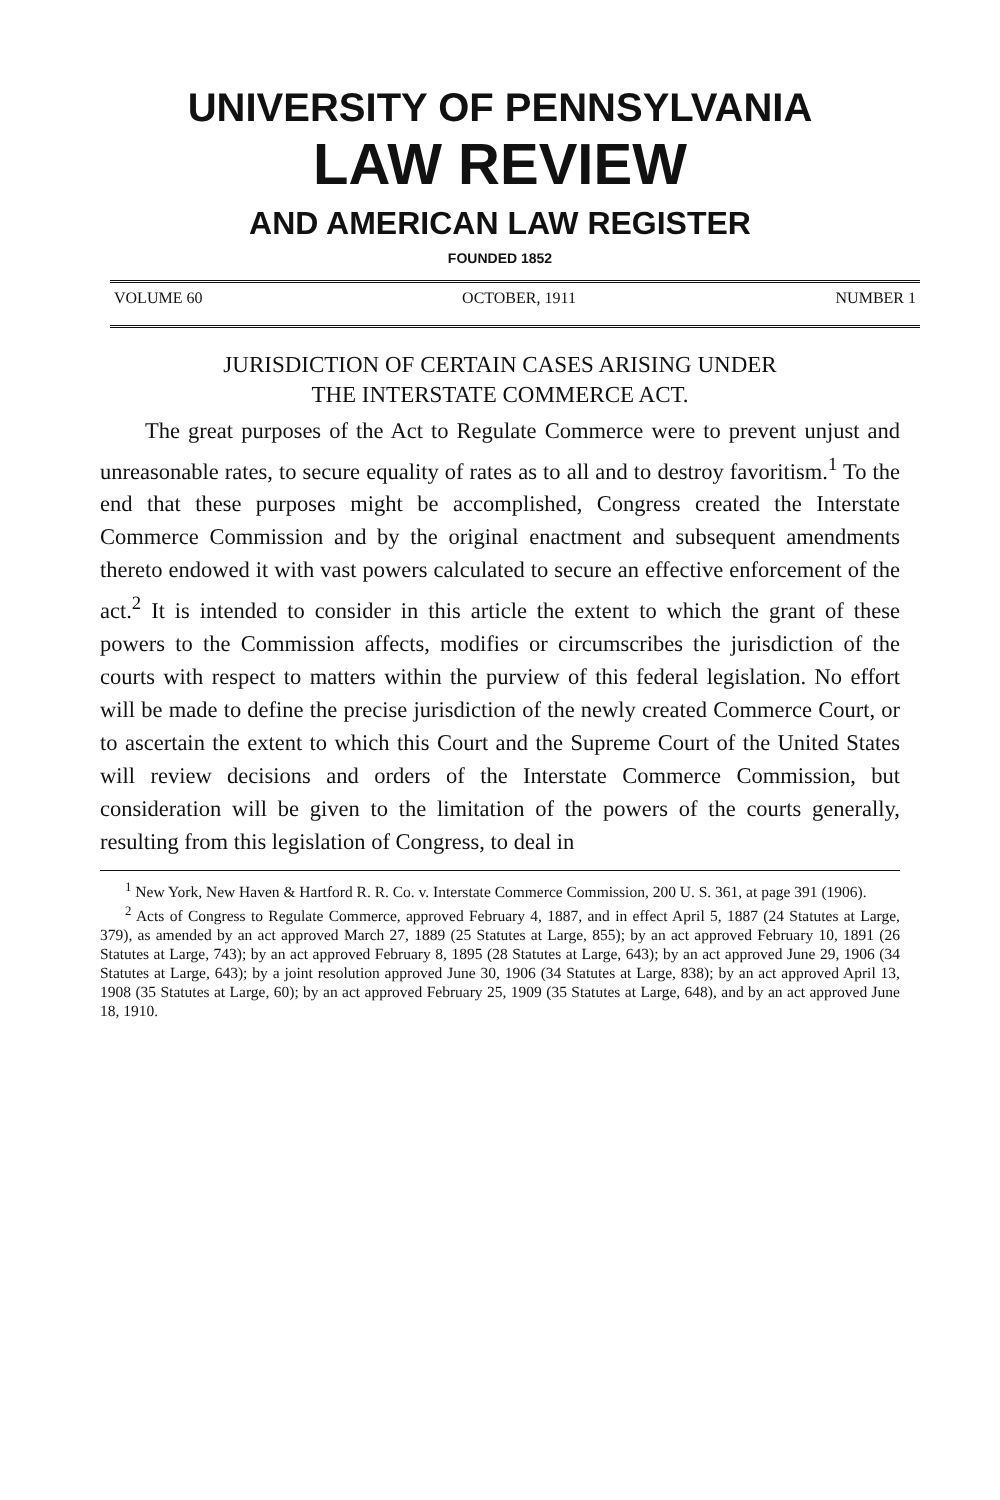UNIVERSITY OF PENNSYLVANIA
LAW REVIEW
AND AMERICAN LAW REGISTER
FOUNDED 1852
VOLUME 60 OCTOBER, 1911 NUMBER 1
JURISDICTION OF CERTAIN CASES ARISING UNDER
THE INTERSTATE COMMERCE ACT.
The great purposes of the Act to Regulate Commerce were to prevent unjust and unreasonable rates, to secure equality of rates as to all and to destroy favoritism.<sup>1</sup> To the end that these purposes might be accomplished, Congress created the Interstate Commerce Commission and by the original enactment and subsequent amendments thereto endowed it with vast powers calculated to secure an effective enforcement of the act.<sup>2</sup> It is intended to consider in this article the extent to which the grant of these powers to the Commission affects, modifies or circumscribes the jurisdiction of the courts with respect to matters within the purview of this federal legislation. No effort will be made to define the precise jurisdiction of the newly created Commerce Court, or to ascertain the extent to which this Court and the Supreme Court of the United States will review decisions and orders of the Interstate Commerce Commission, but consideration will be given to the limitation of the powers of the courts generally, resulting from this legislation of Congress, to deal in
<sup>1</sup> New York, New Haven & Hartford R. R. Co. v. Interstate Commerce Commission, 200 U. S. 361, at page 391 (1906).
<sup>2</sup> Acts of Congress to Regulate Commerce, approved February 4, 1887, and in effect April 5, 1887 (24 Statutes at Large, 379), as amended by an act approved March 27, 1889 (25 Statutes at Large, 855); by an act approved February 10, 1891 (26 Statutes at Large, 743); by an act approved February 8, 1895 (28 Statutes at Large, 643); by an act approved June 29, 1906 (34 Statutes at Large, 643); by a joint resolution approved June 30, 1906 (34 Statutes at Large, 838); by an act approved April 13, 1908 (35 Statutes at Large, 60); by an act approved February 25, 1909 (35 Statutes at Large, 648), and by an act approved June 18, 1910.